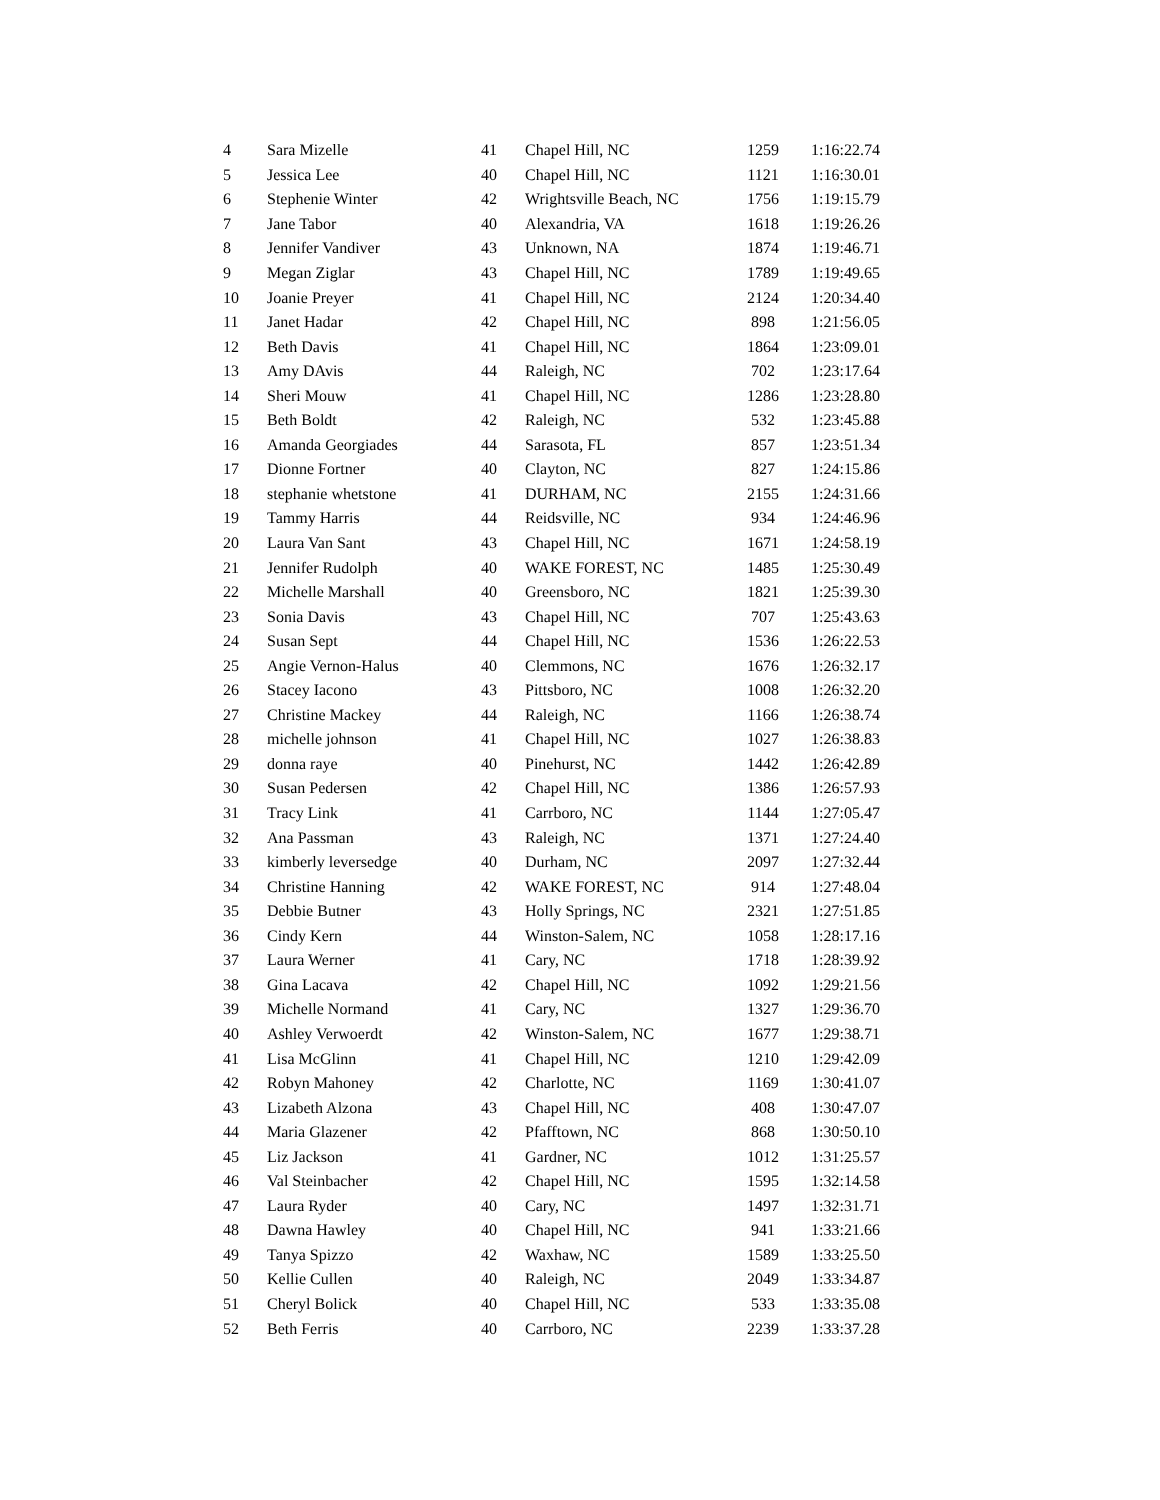| 4 | Sara Mizelle | 41 | Chapel Hill, NC | 1259 | 1:16:22.74 |
| 5 | Jessica Lee | 40 | Chapel Hill, NC | 1121 | 1:16:30.01 |
| 6 | Stephenie Winter | 42 | Wrightsville Beach, NC | 1756 | 1:19:15.79 |
| 7 | Jane Tabor | 40 | Alexandria, VA | 1618 | 1:19:26.26 |
| 8 | Jennifer Vandiver | 43 | Unknown, NA | 1874 | 1:19:46.71 |
| 9 | Megan Ziglar | 43 | Chapel Hill, NC | 1789 | 1:19:49.65 |
| 10 | Joanie Preyer | 41 | Chapel Hill, NC | 2124 | 1:20:34.40 |
| 11 | Janet Hadar | 42 | Chapel Hill, NC | 898 | 1:21:56.05 |
| 12 | Beth Davis | 41 | Chapel Hill, NC | 1864 | 1:23:09.01 |
| 13 | Amy DAvis | 44 | Raleigh, NC | 702 | 1:23:17.64 |
| 14 | Sheri Mouw | 41 | Chapel Hill, NC | 1286 | 1:23:28.80 |
| 15 | Beth Boldt | 42 | Raleigh, NC | 532 | 1:23:45.88 |
| 16 | Amanda Georgiades | 44 | Sarasota, FL | 857 | 1:23:51.34 |
| 17 | Dionne Fortner | 40 | Clayton, NC | 827 | 1:24:15.86 |
| 18 | stephanie whetstone | 41 | DURHAM, NC | 2155 | 1:24:31.66 |
| 19 | Tammy Harris | 44 | Reidsville, NC | 934 | 1:24:46.96 |
| 20 | Laura Van Sant | 43 | Chapel Hill, NC | 1671 | 1:24:58.19 |
| 21 | Jennifer Rudolph | 40 | WAKE FOREST, NC | 1485 | 1:25:30.49 |
| 22 | Michelle Marshall | 40 | Greensboro, NC | 1821 | 1:25:39.30 |
| 23 | Sonia Davis | 43 | Chapel Hill, NC | 707 | 1:25:43.63 |
| 24 | Susan Sept | 44 | Chapel Hill, NC | 1536 | 1:26:22.53 |
| 25 | Angie Vernon-Halus | 40 | Clemmons, NC | 1676 | 1:26:32.17 |
| 26 | Stacey Iacono | 43 | Pittsboro, NC | 1008 | 1:26:32.20 |
| 27 | Christine Mackey | 44 | Raleigh, NC | 1166 | 1:26:38.74 |
| 28 | michelle johnson | 41 | Chapel Hill, NC | 1027 | 1:26:38.83 |
| 29 | donna raye | 40 | Pinehurst, NC | 1442 | 1:26:42.89 |
| 30 | Susan Pedersen | 42 | Chapel Hill, NC | 1386 | 1:26:57.93 |
| 31 | Tracy Link | 41 | Carrboro, NC | 1144 | 1:27:05.47 |
| 32 | Ana Passman | 43 | Raleigh, NC | 1371 | 1:27:24.40 |
| 33 | kimberly leversedge | 40 | Durham, NC | 2097 | 1:27:32.44 |
| 34 | Christine Hanning | 42 | WAKE FOREST, NC | 914 | 1:27:48.04 |
| 35 | Debbie Butner | 43 | Holly Springs, NC | 2321 | 1:27:51.85 |
| 36 | Cindy Kern | 44 | Winston-Salem, NC | 1058 | 1:28:17.16 |
| 37 | Laura Werner | 41 | Cary, NC | 1718 | 1:28:39.92 |
| 38 | Gina Lacava | 42 | Chapel Hill, NC | 1092 | 1:29:21.56 |
| 39 | Michelle Normand | 41 | Cary, NC | 1327 | 1:29:36.70 |
| 40 | Ashley Verwoerdt | 42 | Winston-Salem, NC | 1677 | 1:29:38.71 |
| 41 | Lisa McGlinn | 41 | Chapel Hill, NC | 1210 | 1:29:42.09 |
| 42 | Robyn Mahoney | 42 | Charlotte, NC | 1169 | 1:30:41.07 |
| 43 | Lizabeth Alzona | 43 | Chapel Hill, NC | 408 | 1:30:47.07 |
| 44 | Maria Glazener | 42 | Pfafftown, NC | 868 | 1:30:50.10 |
| 45 | Liz Jackson | 41 | Gardner, NC | 1012 | 1:31:25.57 |
| 46 | Val Steinbacher | 42 | Chapel Hill, NC | 1595 | 1:32:14.58 |
| 47 | Laura Ryder | 40 | Cary, NC | 1497 | 1:32:31.71 |
| 48 | Dawna Hawley | 40 | Chapel Hill, NC | 941 | 1:33:21.66 |
| 49 | Tanya Spizzo | 42 | Waxhaw, NC | 1589 | 1:33:25.50 |
| 50 | Kellie Cullen | 40 | Raleigh, NC | 2049 | 1:33:34.87 |
| 51 | Cheryl Bolick | 40 | Chapel Hill, NC | 533 | 1:33:35.08 |
| 52 | Beth Ferris | 40 | Carrboro, NC | 2239 | 1:33:37.28 |